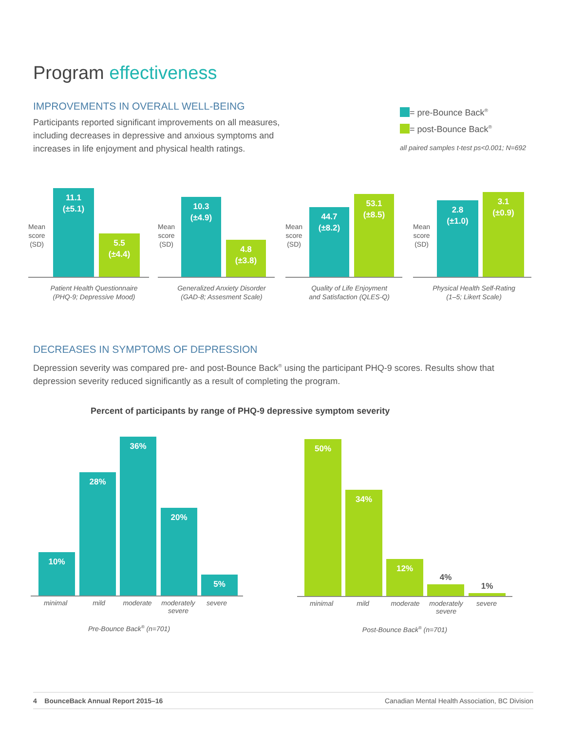Program effectiveness
IMPROVEMENTS IN OVERALL WELL-BEING
Participants reported significant improvements on all measures, including decreases in depressive and anxious symptoms and increases in life enjoyment and physical health ratings.
= pre-Bounce Back<sup>®</sup>
= post-Bounce Back<sup>®</sup>
all paired samples t-test ps<0.001; N=692
Mean
score
(SD)
11.1
(±5.1)
5.5
(±4.4)
Patient Health Questionnaire
(PHQ-9; Depressive Mood)
Mean
score
(SD)
10.3
(±4.9)
4.8
(±3.8)
Generalized Anxiety Disorder
(GAD-8; Assesment Scale)
Mean
score
(SD)
44.7
(±8.2)
53.1
(±8.5)
Quality of Life Enjoyment
and Satisfaction (QLES-Q)
Mean
score
(SD)
2.8
(±1.0)
3.1
(±0.9)
Physical Health Self-Rating
(1–5; Likert Scale)
DECREASES IN SYMPTOMS OF DEPRESSION
Depression severity was compared pre- and post-Bounce Back<sup>®</sup> using the participant PHQ-9 scores. Results show that depression severity reduced significantly as a result of completing the program.
Percent of participants by range of PHQ-9 depressive symptom severity
10% 28% 36% 20% 5%
minimal mild moderate
moderately severe
severe
Pre-Bounce Back<sup>®</sup> (n=701)
50% 34% 12%
4%
1%
minimal mild moderate
moderately severe
severe
Post-Bounce Back<sup>®</sup> (n=701)
4 BounceBack Annual Report 2015–16
Canadian Mental Health Association, BC Division